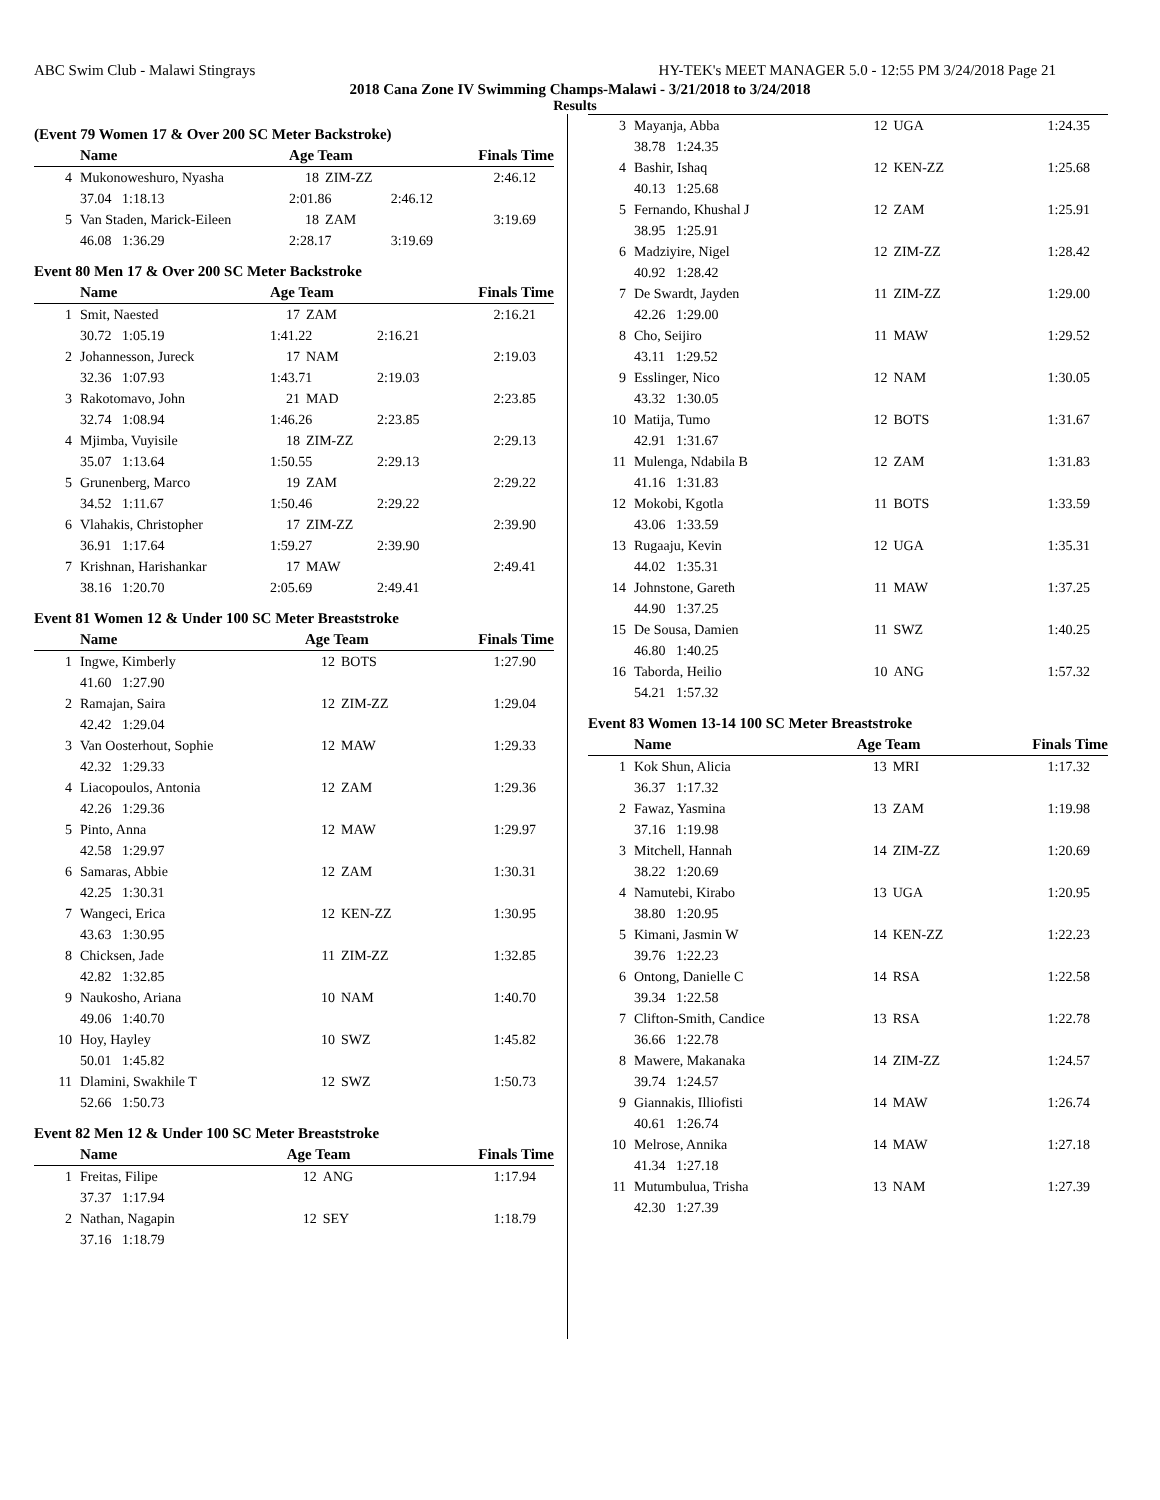ABC Swim Club - Malawi Stingrays HY-TEK's MEET MANAGER 5.0 - 12:55 PM 3/24/2018 Page 21
2018 Cana Zone IV Swimming Champs-Malawi - 3/21/2018 to 3/24/2018
Results
(Event 79 Women 17 & Over 200 SC Meter Backstroke)
| | Name | Age Team | | | Finals Time |
| --- | --- | --- | --- | --- | --- |
| 4 | Mukonoweshuro, Nyasha | 18 | ZIM-ZZ | | 2:46.12 |
| | 37.04 1:18.13 | 2:01.86 | | 2:46.12 | |
| 5 | Van Staden, Marick-Eileen | 18 | ZAM | | 3:19.69 |
| | 46.08 1:36.29 | 2:28.17 | | 3:19.69 | |
Event 80 Men 17 & Over 200 SC Meter Backstroke
| | Name | Age Team | | | Finals Time |
| --- | --- | --- | --- | --- | --- |
| 1 | Smit, Naested | 17 | ZAM | | 2:16.21 |
| | 30.72 1:05.19 | 1:41.22 | | 2:16.21 | |
| 2 | Johannesson, Jureck | 17 | NAM | | 2:19.03 |
| | 32.36 1:07.93 | 1:43.71 | | 2:19.03 | |
| 3 | Rakotomavo, John | 21 | MAD | | 2:23.85 |
| | 32.74 1:08.94 | 1:46.26 | | 2:23.85 | |
| 4 | Mjimba, Vuyisile | 18 | ZIM-ZZ | | 2:29.13 |
| | 35.07 1:13.64 | 1:50.55 | | 2:29.13 | |
| 5 | Grunenberg, Marco | 19 | ZAM | | 2:29.22 |
| | 34.52 1:11.67 | 1:50.46 | | 2:29.22 | |
| 6 | Vlahakis, Christopher | 17 | ZIM-ZZ | | 2:39.90 |
| | 36.91 1:17.64 | 1:59.27 | | 2:39.90 | |
| 7 | Krishnan, Harishankar | 17 | MAW | | 2:49.41 |
| | 38.16 1:20.70 | 2:05.69 | | 2:49.41 | |
Event 81 Women 12 & Under 100 SC Meter Breaststroke
| | Name | Age Team | | Finals Time |
| --- | --- | --- | --- | --- |
| 1 | Ingwe, Kimberly | 12 | BOTS | 1:27.90 |
| | 41.60 1:27.90 | | | |
| 2 | Ramajan, Saira | 12 | ZIM-ZZ | 1:29.04 |
| | 42.42 1:29.04 | | | |
| 3 | Van Oosterhout, Sophie | 12 | MAW | 1:29.33 |
| | 42.32 1:29.33 | | | |
| 4 | Liacopoulos, Antonia | 12 | ZAM | 1:29.36 |
| | 42.26 1:29.36 | | | |
| 5 | Pinto, Anna | 12 | MAW | 1:29.97 |
| | 42.58 1:29.97 | | | |
| 6 | Samaras, Abbie | 12 | ZAM | 1:30.31 |
| | 42.25 1:30.31 | | | |
| 7 | Wangeci, Erica | 12 | KEN-ZZ | 1:30.95 |
| | 43.63 1:30.95 | | | |
| 8 | Chicksen, Jade | 11 | ZIM-ZZ | 1:32.85 |
| | 42.82 1:32.85 | | | |
| 9 | Naukosho, Ariana | 10 | NAM | 1:40.70 |
| | 49.06 1:40.70 | | | |
| 10 | Hoy, Hayley | 10 | SWZ | 1:45.82 |
| | 50.01 1:45.82 | | | |
| 11 | Dlamini, Swakhile T | 12 | SWZ | 1:50.73 |
| | 52.66 1:50.73 | | | |
Event 82 Men 12 & Under 100 SC Meter Breaststroke
| | Name | Age Team | | Finals Time |
| --- | --- | --- | --- | --- |
| 1 | Freitas, Filipe | 12 | ANG | 1:17.94 |
| | 37.37 1:17.94 | | | |
| 2 | Nathan, Nagapin | 12 | SEY | 1:18.79 |
| | 37.16 1:18.79 | | | |
| 3 | Mayanja, Abba | 12 | UGA | 1:24.35 |
| | 38.78 1:24.35 | | | |
| 4 | Bashir, Ishaq | 12 | KEN-ZZ | 1:25.68 |
| | 40.13 1:25.68 | | | |
| 5 | Fernando, Khushal J | 12 | ZAM | 1:25.91 |
| | 38.95 1:25.91 | | | |
| 6 | Madziyire, Nigel | 12 | ZIM-ZZ | 1:28.42 |
| | 40.92 1:28.42 | | | |
| 7 | De Swardt, Jayden | 11 | ZIM-ZZ | 1:29.00 |
| | 42.26 1:29.00 | | | |
| 8 | Cho, Seijiro | 11 | MAW | 1:29.52 |
| | 43.11 1:29.52 | | | |
| 9 | Esslinger, Nico | 12 | NAM | 1:30.05 |
| | 43.32 1:30.05 | | | |
| 10 | Matija, Tumo | 12 | BOTS | 1:31.67 |
| | 42.91 1:31.67 | | | |
| 11 | Mulenga, Ndabila B | 12 | ZAM | 1:31.83 |
| | 41.16 1:31.83 | | | |
| 12 | Mokobi, Kgotla | 11 | BOTS | 1:33.59 |
| | 43.06 1:33.59 | | | |
| 13 | Rugaaju, Kevin | 12 | UGA | 1:35.31 |
| | 44.02 1:35.31 | | | |
| 14 | Johnstone, Gareth | 11 | MAW | 1:37.25 |
| | 44.90 1:37.25 | | | |
| 15 | De Sousa, Damien | 11 | SWZ | 1:40.25 |
| | 46.80 1:40.25 | | | |
| 16 | Taborda, Heilio | 10 | ANG | 1:57.32 |
| | 54.21 1:57.32 | | | |
Event 83 Women 13-14 100 SC Meter Breaststroke
| | Name | Age Team | | Finals Time |
| --- | --- | --- | --- | --- |
| 1 | Kok Shun, Alicia | 13 | MRI | 1:17.32 |
| | 36.37 1:17.32 | | | |
| 2 | Fawaz, Yasmina | 13 | ZAM | 1:19.98 |
| | 37.16 1:19.98 | | | |
| 3 | Mitchell, Hannah | 14 | ZIM-ZZ | 1:20.69 |
| | 38.22 1:20.69 | | | |
| 4 | Namutebi, Kirabo | 13 | UGA | 1:20.95 |
| | 38.80 1:20.95 | | | |
| 5 | Kimani, Jasmin W | 14 | KEN-ZZ | 1:22.23 |
| | 39.76 1:22.23 | | | |
| 6 | Ontong, Danielle C | 14 | RSA | 1:22.58 |
| | 39.34 1:22.58 | | | |
| 7 | Clifton-Smith, Candice | 13 | RSA | 1:22.78 |
| | 36.66 1:22.78 | | | |
| 8 | Mawere, Makanaka | 14 | ZIM-ZZ | 1:24.57 |
| | 39.74 1:24.57 | | | |
| 9 | Giannakis, Illiofisti | 14 | MAW | 1:26.74 |
| | 40.61 1:26.74 | | | |
| 10 | Melrose, Annika | 14 | MAW | 1:27.18 |
| | 41.34 1:27.18 | | | |
| 11 | Mutumbulua, Trisha | 13 | NAM | 1:27.39 |
| | 42.30 1:27.39 | | | |